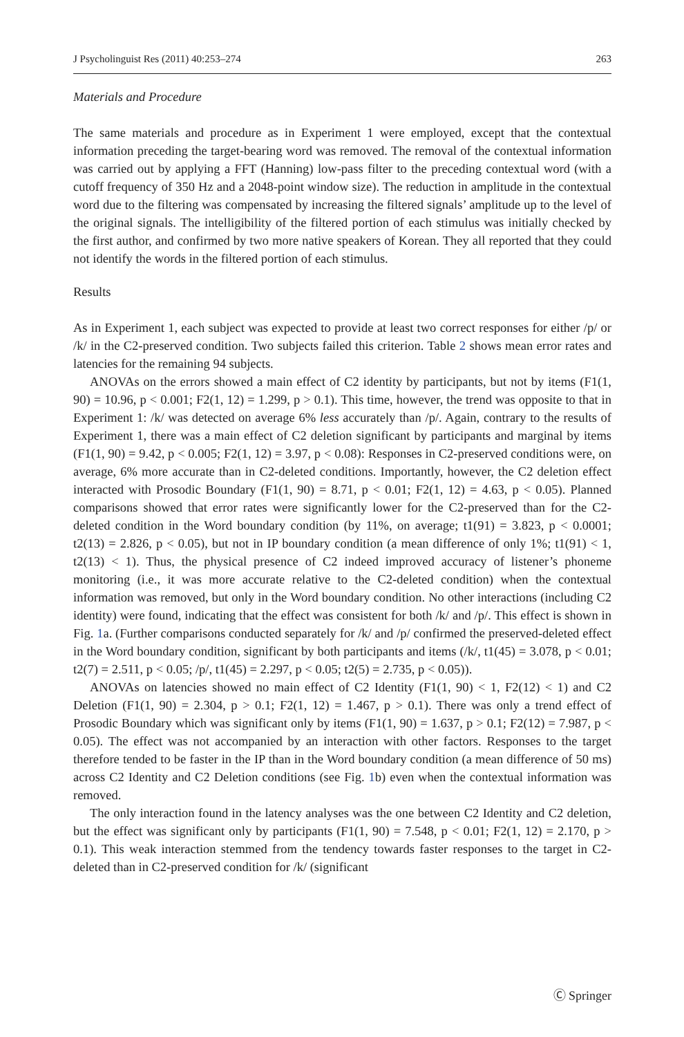J Psycholinguist Res (2011) 40:253–274 263
Materials and Procedure
The same materials and procedure as in Experiment 1 were employed, except that the contextual information preceding the target-bearing word was removed. The removal of the contextual information was carried out by applying a FFT (Hanning) low-pass filter to the preceding contextual word (with a cutoff frequency of 350 Hz and a 2048-point window size). The reduction in amplitude in the contextual word due to the filtering was compensated by increasing the filtered signals’ amplitude up to the level of the original signals. The intelligibility of the filtered portion of each stimulus was initially checked by the first author, and confirmed by two more native speakers of Korean. They all reported that they could not identify the words in the filtered portion of each stimulus.
Results
As in Experiment 1, each subject was expected to provide at least two correct responses for either /p/ or /k/ in the C2-preserved condition. Two subjects failed this criterion. Table 2 shows mean error rates and latencies for the remaining 94 subjects.
ANOVAs on the errors showed a main effect of C2 identity by participants, but not by items (F1(1, 90) = 10.96, p < 0.001; F2(1, 12) = 1.299, p > 0.1). This time, however, the trend was opposite to that in Experiment 1: /k/ was detected on average 6% less accurately than /p/. Again, contrary to the results of Experiment 1, there was a main effect of C2 deletion significant by participants and marginal by items (F1(1, 90) = 9.42, p < 0.005; F2(1, 12) = 3.97, p < 0.08): Responses in C2-preserved conditions were, on average, 6% more accurate than in C2-deleted conditions. Importantly, however, the C2 deletion effect interacted with Prosodic Boundary (F1(1, 90) = 8.71, p < 0.01; F2(1, 12) = 4.63, p < 0.05). Planned comparisons showed that error rates were significantly lower for the C2-preserved than for the C2-deleted condition in the Word boundary condition (by 11%, on average; t1(91) = 3.823, p < 0.0001; t2(13) = 2.826, p < 0.05), but not in IP boundary condition (a mean difference of only 1%; t1(91) < 1, t2(13) < 1). Thus, the physical presence of C2 indeed improved accuracy of listener’s phoneme monitoring (i.e., it was more accurate relative to the C2-deleted condition) when the contextual information was removed, but only in the Word boundary condition. No other interactions (including C2 identity) were found, indicating that the effect was consistent for both /k/ and /p/. This effect is shown in Fig. 1a. (Further comparisons conducted separately for /k/ and /p/ confirmed the preserved-deleted effect in the Word boundary condition, significant by both participants and items (/k/, t1(45) = 3.078, p < 0.01; t2(7) = 2.511, p < 0.05; /p/, t1(45) = 2.297, p < 0.05; t2(5) = 2.735, p < 0.05)).
ANOVAs on latencies showed no main effect of C2 Identity (F1(1, 90) < 1, F2(12) < 1) and C2 Deletion (F1(1, 90) = 2.304, p > 0.1; F2(1, 12) = 1.467, p > 0.1). There was only a trend effect of Prosodic Boundary which was significant only by items (F1(1, 90) = 1.637, p > 0.1; F2(12) = 7.987, p < 0.05). The effect was not accompanied by an interaction with other factors. Responses to the target therefore tended to be faster in the IP than in the Word boundary condition (a mean difference of 50 ms) across C2 Identity and C2 Deletion conditions (see Fig. 1b) even when the contextual information was removed.
The only interaction found in the latency analyses was the one between C2 Identity and C2 deletion, but the effect was significant only by participants (F1(1, 90) = 7.548, p < 0.01; F2(1, 12) = 2.170, p > 0.1). This weak interaction stemmed from the tendency towards faster responses to the target in C2-deleted than in C2-preserved condition for /k/ (significant
Ⓒ Springer